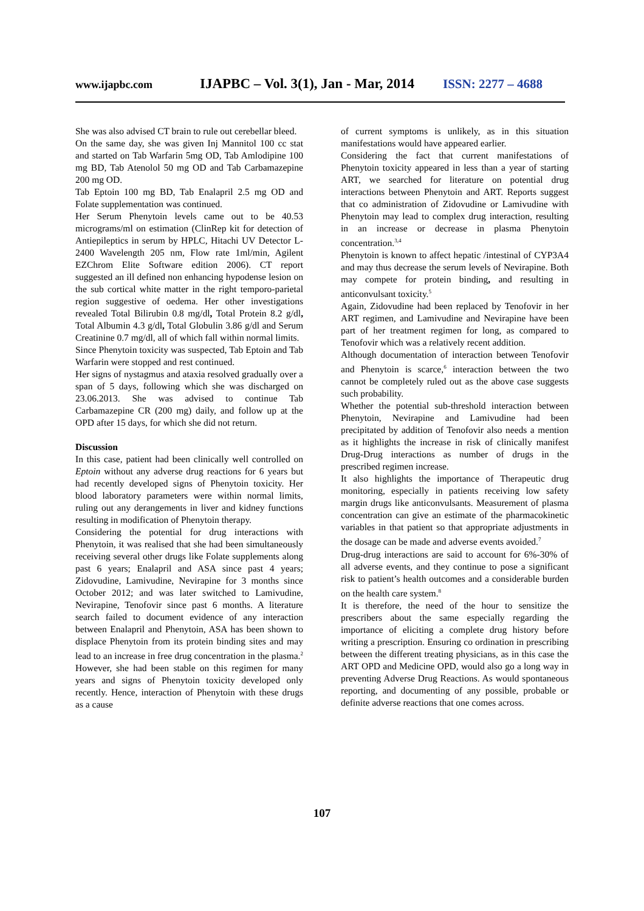www.ijapbc.com IJAPBC – Vol. 3(1), Jan - Mar, 2014 ISSN: 2277 – 4688
She was also advised CT brain to rule out cerebellar bleed.
On the same day, she was given Inj Mannitol 100 cc stat and started on Tab Warfarin 5mg OD, Tab Amlodipine 100 mg BD, Tab Atenolol 50 mg OD and Tab Carbamazepine 200 mg OD.
Tab Eptoin 100 mg BD, Tab Enalapril 2.5 mg OD and Folate supplementation was continued.
Her Serum Phenytoin levels came out to be 40.53 micrograms/ml on estimation (ClinRep kit for detection of Antiepileptics in serum by HPLC, Hitachi UV Detector L-2400 Wavelength 205 nm, Flow rate 1ml/min, Agilent EZChrom Elite Software edition 2006). CT report suggested an ill defined non enhancing hypodense lesion on the sub cortical white matter in the right temporo-parietal region suggestive of oedema. Her other investigations revealed Total Bilirubin 0.8 mg/dl, Total Protein 8.2 g/dl, Total Albumin 4.3 g/dl, Total Globulin 3.86 g/dl and Serum Creatinine 0.7 mg/dl, all of which fall within normal limits.
Since Phenytoin toxicity was suspected, Tab Eptoin and Tab Warfarin were stopped and rest continued.
Her signs of nystagmus and ataxia resolved gradually over a span of 5 days, following which she was discharged on 23.06.2013. She was advised to continue Tab Carbamazepine CR (200 mg) daily, and follow up at the OPD after 15 days, for which she did not return.
Discussion
In this case, patient had been clinically well controlled on Eptoin without any adverse drug reactions for 6 years but had recently developed signs of Phenytoin toxicity. Her blood laboratory parameters were within normal limits, ruling out any derangements in liver and kidney functions resulting in modification of Phenytoin therapy.
Considering the potential for drug interactions with Phenytoin, it was realised that she had been simultaneously receiving several other drugs like Folate supplements along past 6 years; Enalapril and ASA since past 4 years; Zidovudine, Lamivudine, Nevirapine for 3 months since October 2012; and was later switched to Lamivudine, Nevirapine, Tenofovir since past 6 months. A literature search failed to document evidence of any interaction between Enalapril and Phenytoin, ASA has been shown to displace Phenytoin from its protein binding sites and may lead to an increase in free drug concentration in the plasma.<sup>2</sup> However, she had been stable on this regimen for many years and signs of Phenytoin toxicity developed only recently. Hence, interaction of Phenytoin with these drugs as a cause
of current symptoms is unlikely, as in this situation manifestations would have appeared earlier.
Considering the fact that current manifestations of Phenytoin toxicity appeared in less than a year of starting ART, we searched for literature on potential drug interactions between Phenytoin and ART. Reports suggest that co administration of Zidovudine or Lamivudine with Phenytoin may lead to complex drug interaction, resulting in an increase or decrease in plasma Phenytoin concentration.<sup>3,4</sup>
Phenytoin is known to affect hepatic /intestinal of CYP3A4 and may thus decrease the serum levels of Nevirapine. Both may compete for protein binding, and resulting in anticonvulsant toxicity.<sup>5</sup>
Again, Zidovudine had been replaced by Tenofovir in her ART regimen, and Lamivudine and Nevirapine have been part of her treatment regimen for long, as compared to Tenofovir which was a relatively recent addition.
Although documentation of interaction between Tenofovir and Phenytoin is scarce,<sup>6</sup> interaction between the two cannot be completely ruled out as the above case suggests such probability.
Whether the potential sub-threshold interaction between Phenytoin, Nevirapine and Lamivudine had been precipitated by addition of Tenofovir also needs a mention as it highlights the increase in risk of clinically manifest Drug-Drug interactions as number of drugs in the prescribed regimen increase.
It also highlights the importance of Therapeutic drug monitoring, especially in patients receiving low safety margin drugs like anticonvulsants. Measurement of plasma concentration can give an estimate of the pharmacokinetic variables in that patient so that appropriate adjustments in the dosage can be made and adverse events avoided.<sup>7</sup>
Drug-drug interactions are said to account for 6%-30% of all adverse events, and they continue to pose a significant risk to patient’s health outcomes and a considerable burden on the health care system.<sup>8</sup>
It is therefore, the need of the hour to sensitize the prescribers about the same especially regarding the importance of eliciting a complete drug history before writing a prescription. Ensuring co ordination in prescribing between the different treating physicians, as in this case the ART OPD and Medicine OPD, would also go a long way in preventing Adverse Drug Reactions. As would spontaneous reporting, and documenting of any possible, probable or definite adverse reactions that one comes across.
107